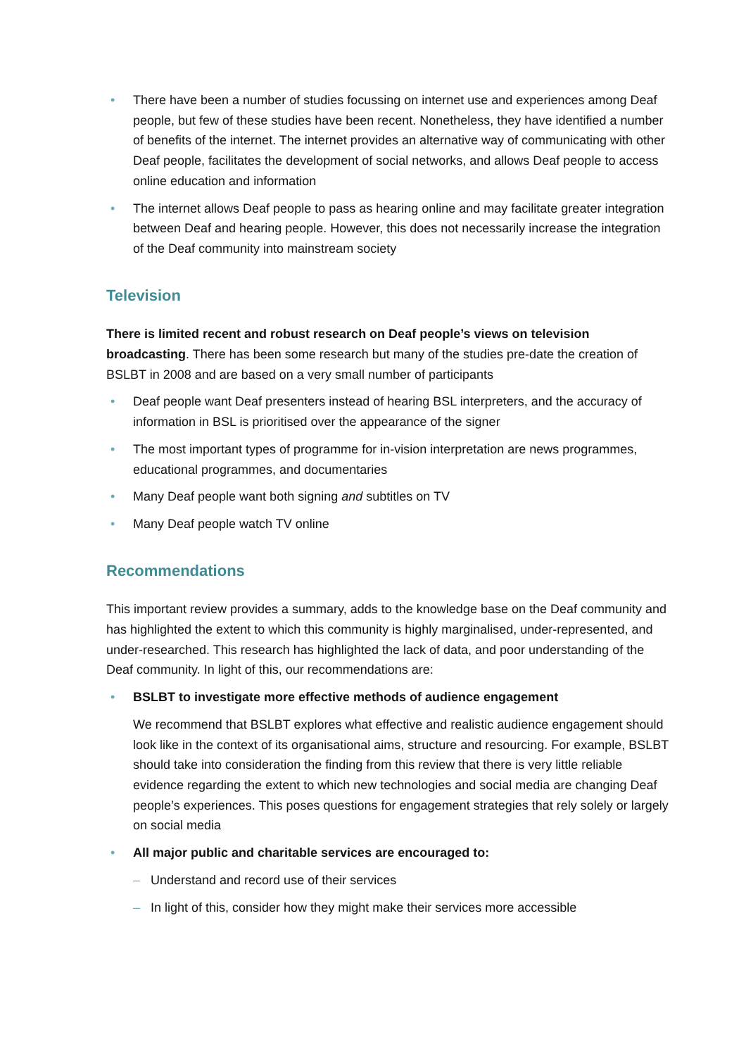• There have been a number of studies focussing on internet use and experiences among Deaf people, but few of these studies have been recent. Nonetheless, they have identified a number of benefits of the internet. The internet provides an alternative way of communicating with other Deaf people, facilitates the development of social networks, and allows Deaf people to access online education and information
• The internet allows Deaf people to pass as hearing online and may facilitate greater integration between Deaf and hearing people. However, this does not necessarily increase the integration of the Deaf community into mainstream society
Television
There is limited recent and robust research on Deaf people’s views on television broadcasting. There has been some research but many of the studies pre-date the creation of BSLBT in 2008 and are based on a very small number of participants
• Deaf people want Deaf presenters instead of hearing BSL interpreters, and the accuracy of information in BSL is prioritised over the appearance of the signer
• The most important types of programme for in-vision interpretation are news programmes, educational programmes, and documentaries
• Many Deaf people want both signing and subtitles on TV
• Many Deaf people watch TV online
Recommendations
This important review provides a summary, adds to the knowledge base on the Deaf community and has highlighted the extent to which this community is highly marginalised, under-represented, and under-researched. This research has highlighted the lack of data, and poor understanding of the Deaf community. In light of this, our recommendations are:
• BSLBT to investigate more effective methods of audience engagement
We recommend that BSLBT explores what effective and realistic audience engagement should look like in the context of its organisational aims, structure and resourcing. For example, BSLBT should take into consideration the finding from this review that there is very little reliable evidence regarding the extent to which new technologies and social media are changing Deaf people’s experiences. This poses questions for engagement strategies that rely solely or largely on social media
• All major public and charitable services are encouraged to:
– Understand and record use of their services
– In light of this, consider how they might make their services more accessible